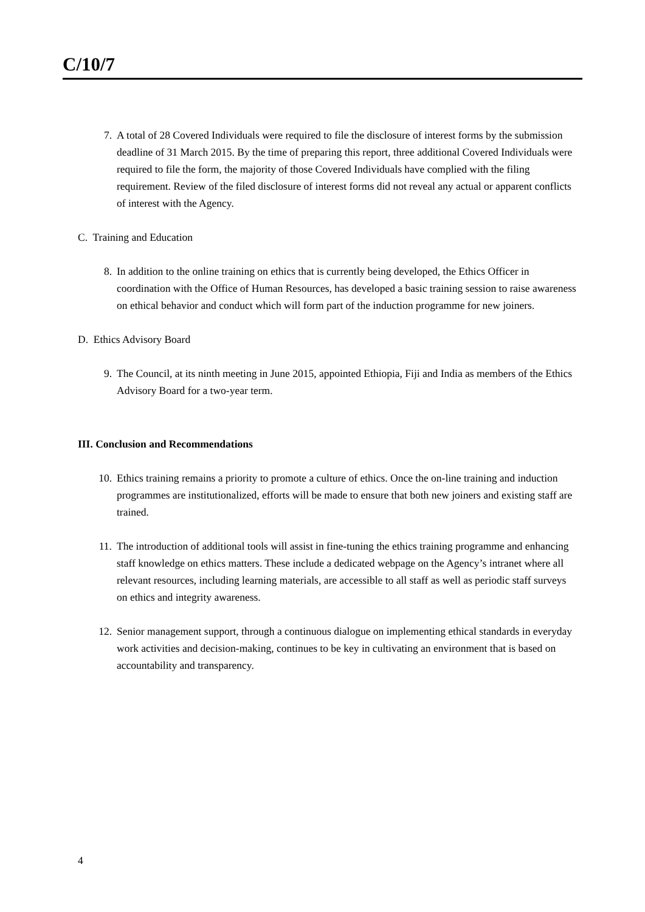C/10/7
7. A total of 28 Covered Individuals were required to file the disclosure of interest forms by the submission deadline of 31 March 2015. By the time of preparing this report, three additional Covered Individuals were required to file the form, the majority of those Covered Individuals have complied with the filing requirement. Review of the filed disclosure of interest forms did not reveal any actual or apparent conflicts of interest with the Agency.
C. Training and Education
8. In addition to the online training on ethics that is currently being developed, the Ethics Officer in coordination with the Office of Human Resources, has developed a basic training session to raise awareness on ethical behavior and conduct which will form part of the induction programme for new joiners.
D. Ethics Advisory Board
9. The Council, at its ninth meeting in June 2015, appointed Ethiopia, Fiji and India as members of the Ethics Advisory Board for a two-year term.
III. Conclusion and Recommendations
10. Ethics training remains a priority to promote a culture of ethics. Once the on-line training and induction programmes are institutionalized, efforts will be made to ensure that both new joiners and existing staff are trained.
11. The introduction of additional tools will assist in fine-tuning the ethics training programme and enhancing staff knowledge on ethics matters. These include a dedicated webpage on the Agency’s intranet where all relevant resources, including learning materials, are accessible to all staff as well as periodic staff surveys on ethics and integrity awareness.
12. Senior management support, through a continuous dialogue on implementing ethical standards in everyday work activities and decision-making, continues to be key in cultivating an environment that is based on accountability and transparency.
4